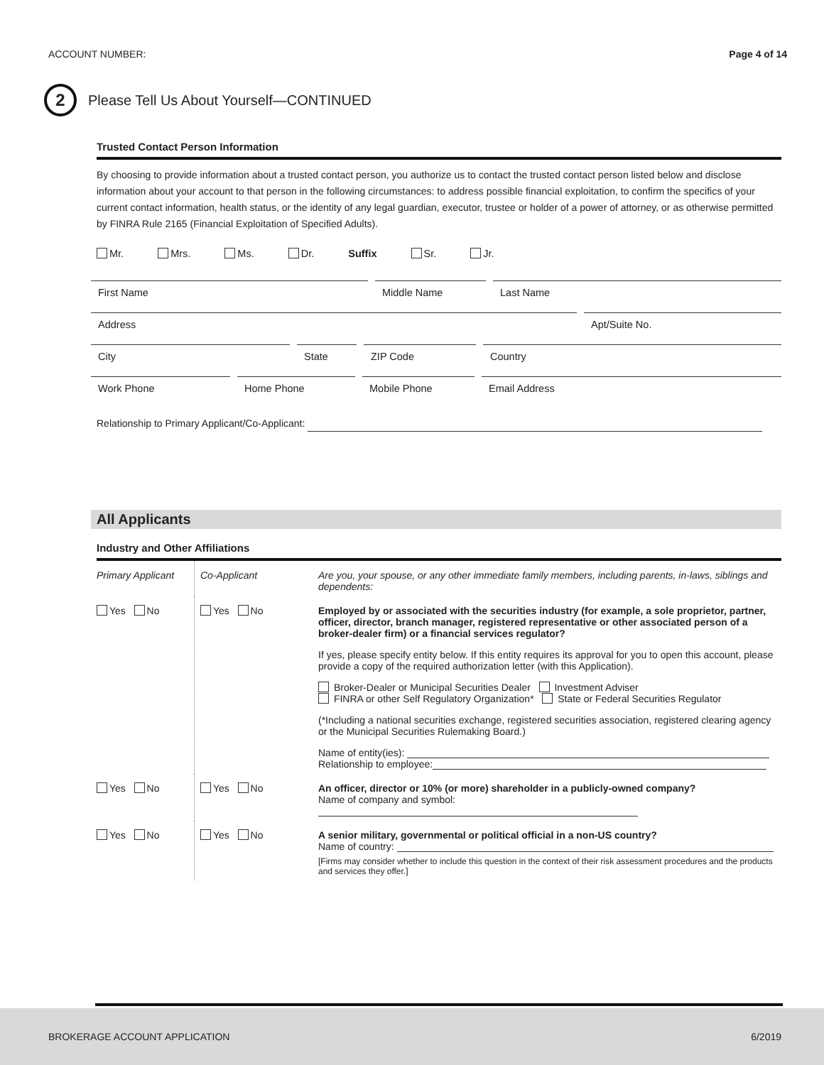ACCOUNT NUMBER: Page 4 of 14
2
Please Tell Us About Yourself—CONTINUED
Trusted Contact Person Information
By choosing to provide information about a trusted contact person, you authorize us to contact the trusted contact person listed below and disclose information about your account to that person in the following circumstances: to address possible financial exploitation, to confirm the specifics of your current contact information, health status, or the identity of any legal guardian, executor, trustee or holder of a power of attorney, or as otherwise permitted by FINRA Rule 2165 (Financial Exploitation of Specified Adults).
Mr. Mrs. Ms. Dr. Suffix Sr. Jr.
First Name Middle Name Last Name
Address Apt/Suite No.
City State ZIP Code Country
Work Phone Home Phone Mobile Phone Email Address
Relationship to Primary Applicant/Co-Applicant:
All Applicants
Industry and Other Affiliations
Primary Applicant
Co-Applicant
Are you, your spouse, or any other immediate family members, including parents, in-laws, siblings and dependents:
Yes No
Yes No
Employed by or associated with the securities industry (for example, a sole proprietor, partner, officer, director, branch manager, registered representative or other associated person of a broker-dealer firm) or a financial services regulator?
If yes, please specify entity below. If this entity requires its approval for you to open this account, please provide a copy of the required authorization letter (with this Application).
Broker-Dealer or Municipal Securities Dealer Investment Adviser
FINRA or other Self Regulatory Organization* State or Federal Securities Regulator
(*Including a national securities exchange, registered securities association, registered clearing agency or the Municipal Securities Rulemaking Board.)
Name of entity(ies):
Relationship to employee:
Yes No
Yes No
An officer, director or 10% (or more) shareholder in a publicly-owned company?
Name of company and symbol:
Yes No
Yes No
A senior military, governmental or political official in a non-US country?
Name of country:
[Firms may consider whether to include this question in the context of their risk assessment procedures and the products and services they offer.]
BROKERAGE ACCOUNT APPLICATION 6/2019